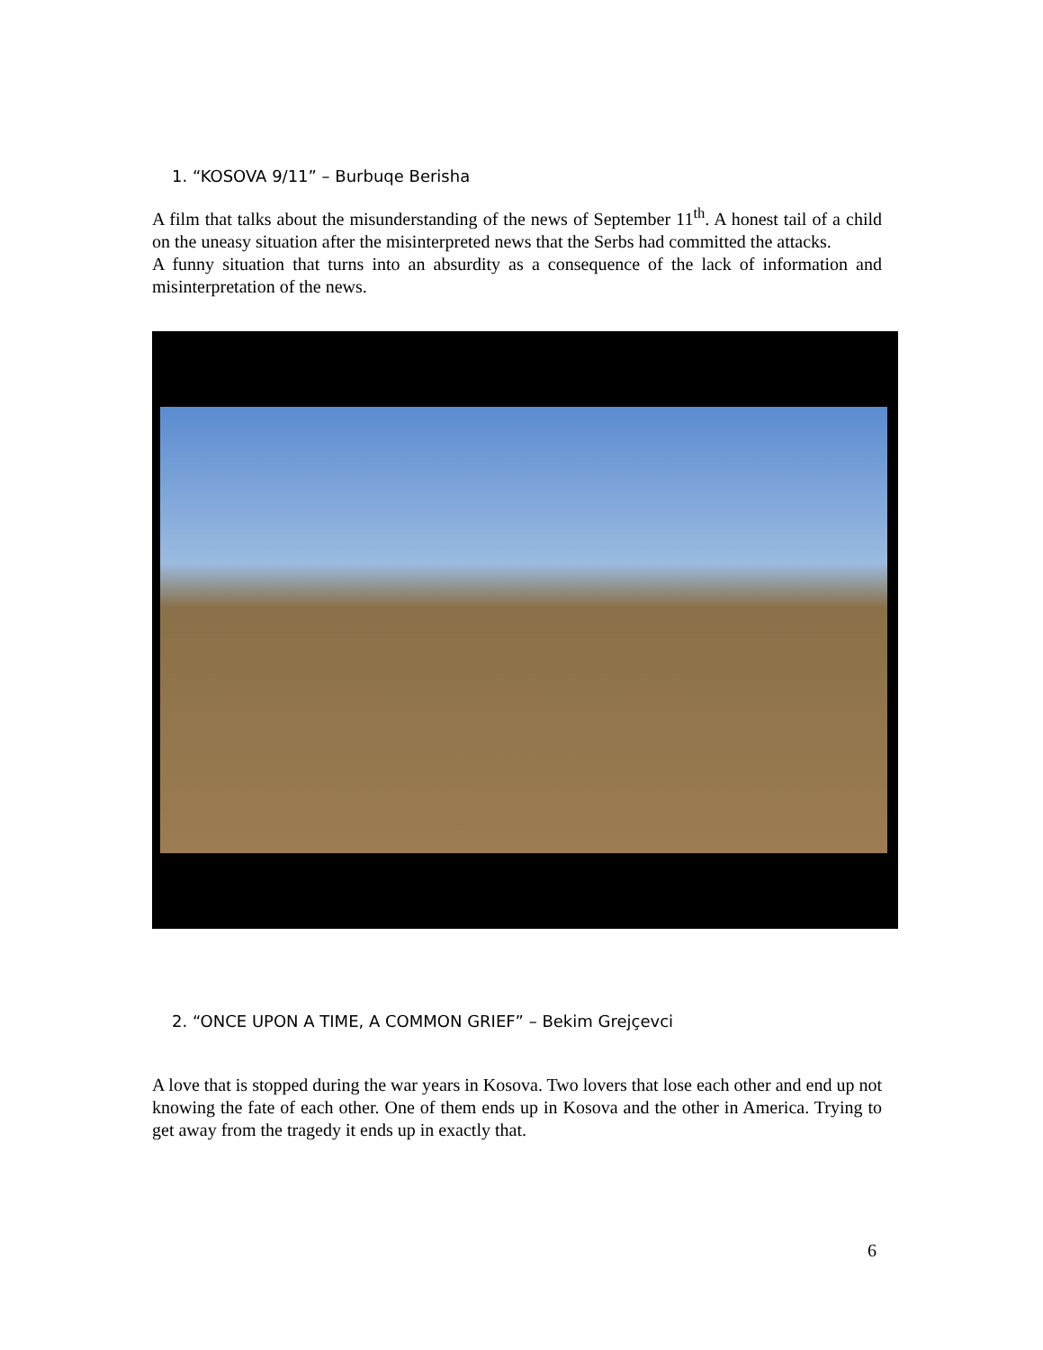1. “KOSOVA 9/11” – Burbuqe Berisha
A film that talks about the misunderstanding of the news of September 11<sup>th</sup>. A honest tail of a child on the uneasy situation after the misinterpreted news that the Serbs had committed the attacks.
A funny situation that turns into an absurdity as a consequence of the lack of information and misinterpretation of the news.
2. “ONCE UPON A TIME, A COMMON GRIEF” – Bekim Grejçevci
A love that is stopped during the war years in Kosova. Two lovers that lose each other and end up not knowing the fate of each other. One of them ends up in Kosova and the other in America. Trying to get away from the tragedy it ends up in exactly that.
6